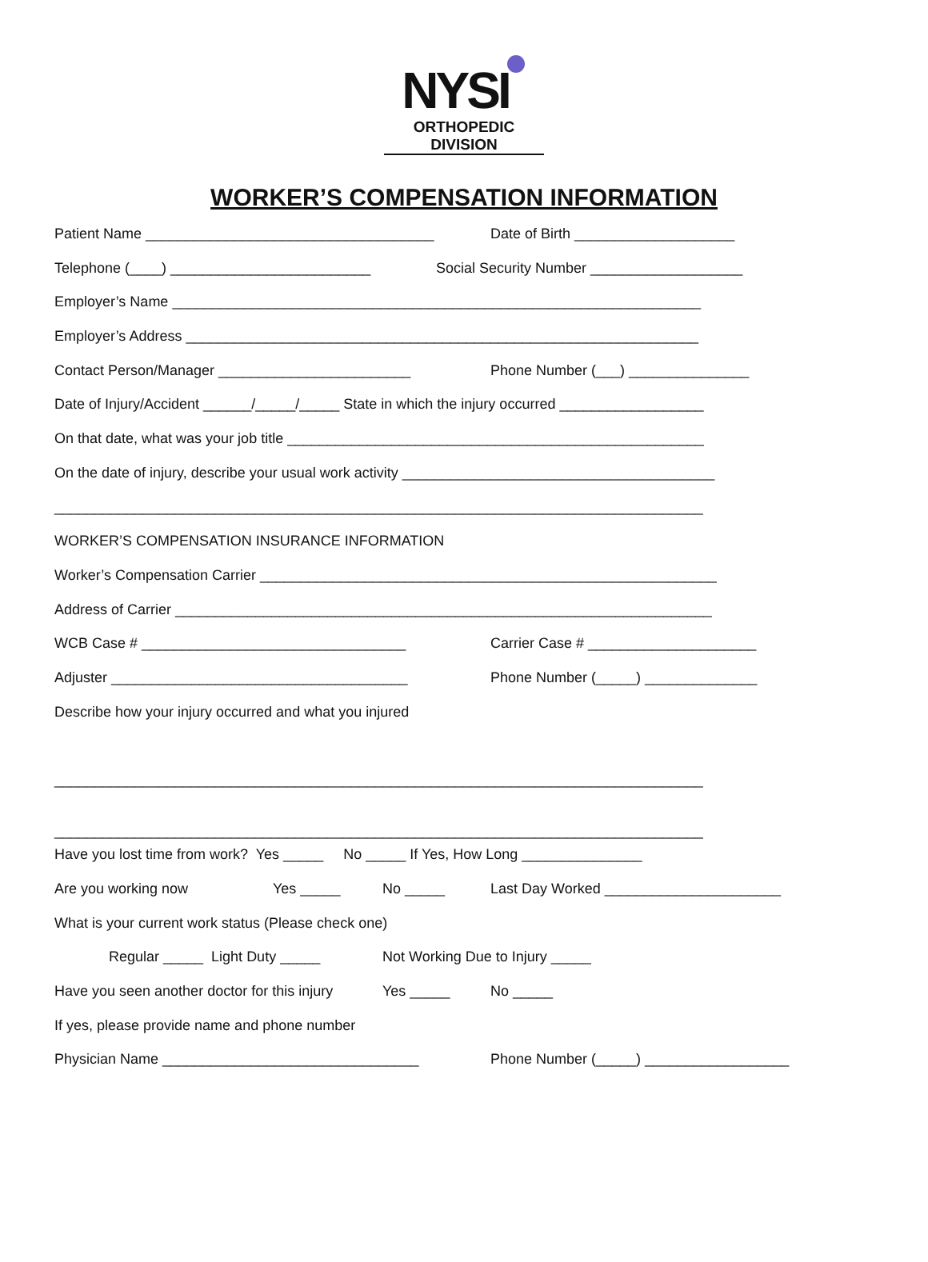NYSI
ORTHOPEDIC DIVISION
WORKER’S COMPENSATION INFORMATION
Patient Name ____________________________________ Date of Birth ____________________
Telephone (____) _________________________ Social Security Number ___________________
Employer’s Name __________________________________________________________________
Employer’s Address ________________________________________________________________
Contact Person/Manager ________________________ Phone Number (___) _______________
Date of Injury/Accident ______/_____/_____ State in which the injury occurred __________________
On that date, what was your job title ____________________________________________________
On the date of injury, describe your usual work activity _______________________________________
_________________________________________________________________________________
WORKER’S COMPENSATION INSURANCE INFORMATION
Worker’s Compensation Carrier _________________________________________________________
Address of Carrier ___________________________________________________________________
WCB Case # _________________________________ Carrier Case # _____________________
Adjuster _____________________________________ Phone Number (_____) ______________
Describe how your injury occurred and what you injured
_________________________________________________________________________________
_________________________________________________________________________________
Have you lost time from work? Yes _____ No _____ If Yes, How Long _______________
Are you working now Yes _____ No _____ Last Day Worked ______________________
What is your current work status (Please check one)
Regular _____ Light Duty _____ Not Working Due to Injury _____
Have you seen another doctor for this injury Yes _____ No _____
If yes, please provide name and phone number
Physician Name ________________________________ Phone Number (_____) __________________